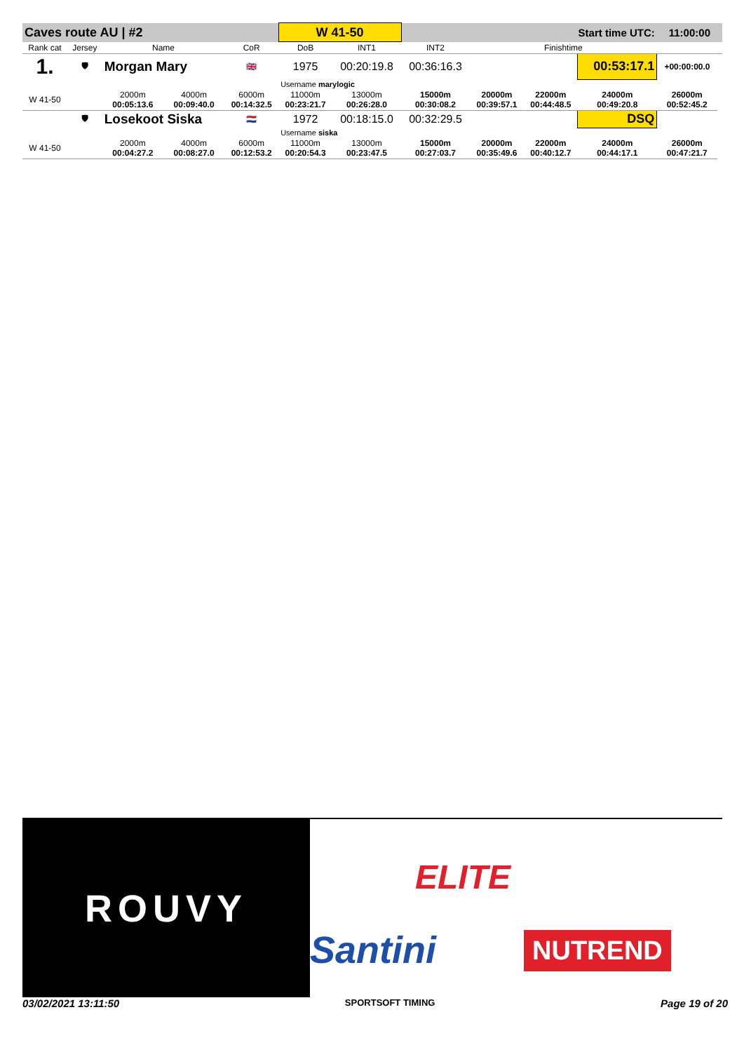| Caves route AU / #2 | | | | | W 41-50 | | Start time UTC: | | | | 11:00:00 | |
| Rank cat | Jersey | Name | | CoR | DoB | INT1 | INT2 | Finishtime | | | | |
| 1. | 🛡 | Morgan Mary | | 🇬🇧 | 1975 | 00:20:19.8 | 00:36:16.3 | | | 00:53:17.1 | +00:00:00.0 | |
| | | | | | Username marylogic | | | | | | | |
| W 41-50 | | 2000m 00:05:13.6 | 4000m 00:09:40.0 | 6000m 00:14:32.5 | 11000m 00:23:21.7 | 13000m 00:26:28.0 | 15000m 00:30:08.2 | 20000m 00:39:57.1 | 22000m 00:44:48.5 | 24000m 00:49:20.8 | 26000m 00:52:45.2 | |
| | 🛡 | Losekoot Siska | | 🇳🇱 | 1972 | 00:18:15.0 | 00:32:29.5 | | | DSQ | | |
| | | | | | Username siska | | | | | | | |
| W 41-50 | | 2000m 00:04:27.2 | 4000m 00:08:27.0 | 6000m 00:12:53.2 | 11000m 00:20:54.3 | 13000m 00:23:47.5 | 15000m 00:27:03.7 | 20000m 00:35:49.6 | 22000m 00:40:12.7 | 24000m 00:44:17.1 | 26000m 00:47:21.7 | |
ROUVY
ELITE
Santini NUTREND
03/02/2021 13:11:50 SPORTSOFT TIMING Page 19 of 20